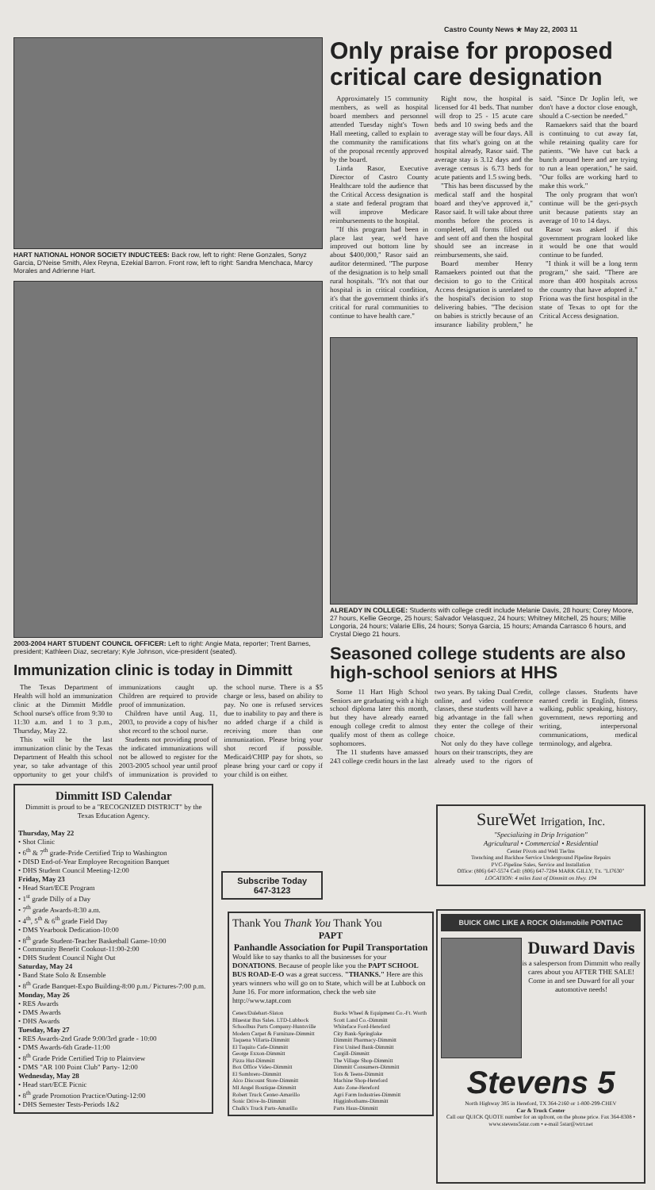Castro County News ★ May 22, 2003 11
HART NATIONAL HONOR SOCIETY INDUCTEES: Back row, left to right: Rene Gonzales, Sonyz Garcia, D'Neise Smith, Alex Reyna, Ezekial Barron. Front row, left to right: Sandra Menchaca, Marcy Morales and Adrienne Hart.
2003-2004 HART STUDENT COUNCIL OFFICER: Left to right: Angie Mata, reporter; Trent Barnes, president; Kathleen Diaz, secretary; Kyle Johnson, vice-president (seated).
Immunization clinic is today in Dimmitt
The Texas Department of Health will hold an immunization clinic at the Dimmitt Middle School nurse's office from 9:30 to 11:30 a.m. and 1 to 3 p.m., Thursday, May 22.
This will be the last immunization clinic by the Texas Department of Health this school year, so take advantage of this opportunity to get your child's immunizations caught up. Children are required to provide proof of immunization.
Children have until Aug. 11, 2003, to provide a copy of his/her shot record to the school nurse.
Students not providing proof of the indicated immunizations will not be allowed to register for the 2003-2005 school year until proof of immunization is provided to the school nurse. There is a $5 charge or less, based on ability to pay. No one is refused services due to inability to pay and there is no added charge if a child is receiving more than one immunization. Please bring your shot record if possible. Medicaid/CHIP pay for shots, so please bring your card or copy if your child is on either.
Dimmitt ISD Calendar
Dimmitt is proud to be a "RECOGNIZED DISTRICT" by the Texas Education Agency.
Thursday, May 22
• Shot Clinic
• 6<sup>th</sup> & 7<sup>th</sup> grade-Pride Certified Trip to Washington
• DISD End-of-Year Employee Recognition Banquet
• DHS Student Council Meeting-12:00
Friday, May 23
• Head Start/ECE Program
• 1<sup>st</sup> grade Dilly of a Day
• 7<sup>th</sup> grade Awards-8:30 a.m.
• 4<sup>th</sup>, 5<sup>th</sup> & 6<sup>th</sup> grade Field Day
• DMS Yearbook Dedication-10:00
• 8<sup>th</sup> grade Student-Teacher Basketball Game-10:00
• Community Benefit Cookout-11:00-2:00
• DHS Student Council Night Out
Saturday, May 24
• Band State Solo & Ensemble
• 8<sup>th</sup> Grade Banquet-Expo Building-8:00 p.m./ Pictures-7:00 p.m.
Monday, May 26
• RES Awards
• DMS Awards
• DHS Awards
Tuesday, May 27
• RES Awards-2nd Grade 9:00/3rd grade - 10:00
• DMS Awards-6th Grade-11:00
• 8<sup>th</sup> Grade Pride Certified Trip to Plainview
• DMS "AR 100 Point Club" Party- 12:00
Wednesday, May 28
• Head start/ECE Picnic
• 8<sup>th</sup> grade Promotion Practice/Outing-12:00
• DHS Semester Tests-Periods 1&2
Subscribe Today
647-3123
Only praise for proposed critical care designation
Approximately 15 community members, as well as hospital board members and personnel attended Tuesday night's Town Hall meeting, called to explain to the community the ramifications of the proposal recently approved by the board.
Linda Rasor, Executive Director of Castro County Healthcare told the audience that the Critical Access designation is a state and federal program that will improve Medicare reimbursements to the hospital.
"If this program had been in place last year, we'd have improved out bottom line by about $400,000," Rasor said an auditor determined. "The purpose of the designation is to help small rural hospitals. "It's not that our hospital is in critical condition, it's that the government thinks it's critical for rural communities to continue to have health care."
Right now, the hospital is licensed for 41 beds. That number will drop to 25 - 15 acute care beds and 10 swing beds and the average stay will be four days. All that fits what's going on at the hospital already, Rasor said. The average stay is 3.12 days and the average census is 6.73 beds for acute patients and 1.5 swing beds.
"This has been discussed by the medical staff and the hospital board and they've approved it," Rasor said. It will take about three months before the process is completed, all forms filled out and sent off and then the hospital should see an increase in reimbursements, she said.
Board member Henry Ramaekers pointed out that the decision to go to the Critical Access designation is unrelated to the hospital's decision to stop delivering babies. "The decision on babies is strictly because of an insurance liability problem," he said. "Since Dr Joplin left, we don't have a doctor close enough, should a C-section be needed."
Ramaekers said that the board is continuing to cut away fat, while retaining quality care for patients. "We have cut back a bunch around here and are trying to run a lean operation," he said. "Our folks are working hard to make this work."
The only program that won't continue will be the geri-psych unit because patients stay an average of 10 to 14 days.
Rasor was asked if this government program looked like it would be one that would continue to be funded.
"I think it will be a long term program," she said. "There are more than 400 hospitals across the country that have adopted it." Friona was the first hospital in the state of Texas to opt for the Critical Access designation.
ALREADY IN COLLEGE: Students with college credit include Melanie Davis, 28 hours; Corey Moore, 27 hours, Kellie George, 25 hours; Salvador Velasquez, 24 hours; Whitney Mitchell, 25 hours; Millie Longoria, 24 hours; Valarie Ellis, 24 hours; Sonya Garcia, 15 hours; Amanda Carrasco 6 hours, and Crystal Diego 21 hours.
Seasoned college students are also high-school seniors at HHS
Some 11 Hart High School Seniors are graduating with a high school diploma later this month, but they have already earned enough college credit to almost qualify most of them as college sophomores.
The 11 students have amassed 243 college credit hours in the last two years. By taking Dual Credit, online, and video conference classes, these students will have a big advantage in the fall when they enter the college of their choice.
Not only do they have college hours on their transcripts, they are already used to the rigors of college classes. Students have earned credit in English, fitness walking, public speaking, history, government, news reporting and writing, interpersonal communications, medical terminology, and algebra.
Thank You Thank You Thank You
PAPT
Panhandle Association for Pupil Transportation
Would like to say thanks to all the businesses for your DONATIONS. Because of people like you the PAPT SCHOOL BUS ROAD-E-O was a great success. "THANKS." Here are this years winners who will go on to State, which will be at Lubbock on June 16. For more information, check the web site http://www.tapt.com
Cenex/Dalehart-Slaton
Bluestar Bus Sales. LTD-Lubbock
Schoolbus Parts Company-Huntsville
Modern Carpet & Furniture-Dimmitt
Taquena Villarta-Dimmitt
El Taquito Cafe-Dimmitt
George Exxon-Dimmitt
Pizza Hut-Dimmitt
Box Office Video-Dimmitt
El Sombrero-Dimmitt
Alco Discount Store-Dimmitt
MI Angel Boutique-Dimmitt
Robert Truck Center-Amarillo
Sonic Drive-In-Dimmitt
Chalk's Truck Parts-Amarillo
Bucks Wheel & Equipment Co.-Ft. Worth
Scott Land Co.-Dimmitt
Whiteface Ford-Hereford
City Bank-Springlake
Dimmitt Pharmacy-Dimmitt
First United Bank-Dimmitt
Cargill-Dimmitt
The Village Shop-Dimmitt
Dimmitt Consumers-Dimmitt
Tots & Teens-Dimmitt
Machine Shop-Hereford
Auto Zone-Hereford
Agri Farm Industries-Dimmitt
Higginbothams-Dimmitt
Parts Haus-Dimmitt
SureWet Irrigation, Inc.
"Specializing in Drip Irrigation"
Agricultural • Commercial • Residential
Center Pivots and Well Tie/Ins
Trenching and Backhoe Service Underground Pipeline Repairs
PVC-Pipeline Sales, Service and Installation
Office: (806) 647-5574 Cell: (806) 647-7284 MARK GILLY, Tx. "LI7630"
LOCATION: 4 miles East of Dimmitt on Hwy. 194
BUICK GMC LIKE A ROCK Oldsmobile PONTIAC
Duward Davis
is a salesperson from Dimmitt who really cares about you AFTER THE SALE! Come in and see Duward for all your automotive needs!
Stevens 5
North Highway 385 in Hereford, TX 364-2160 or 1-800-299-CHEV
Car & Truck Center
Call our QUICK QUOTE number for an upfront, on the phone price. Fax 364-8308 • www.stevens5star.com • e-mail 5star@wtrt.net